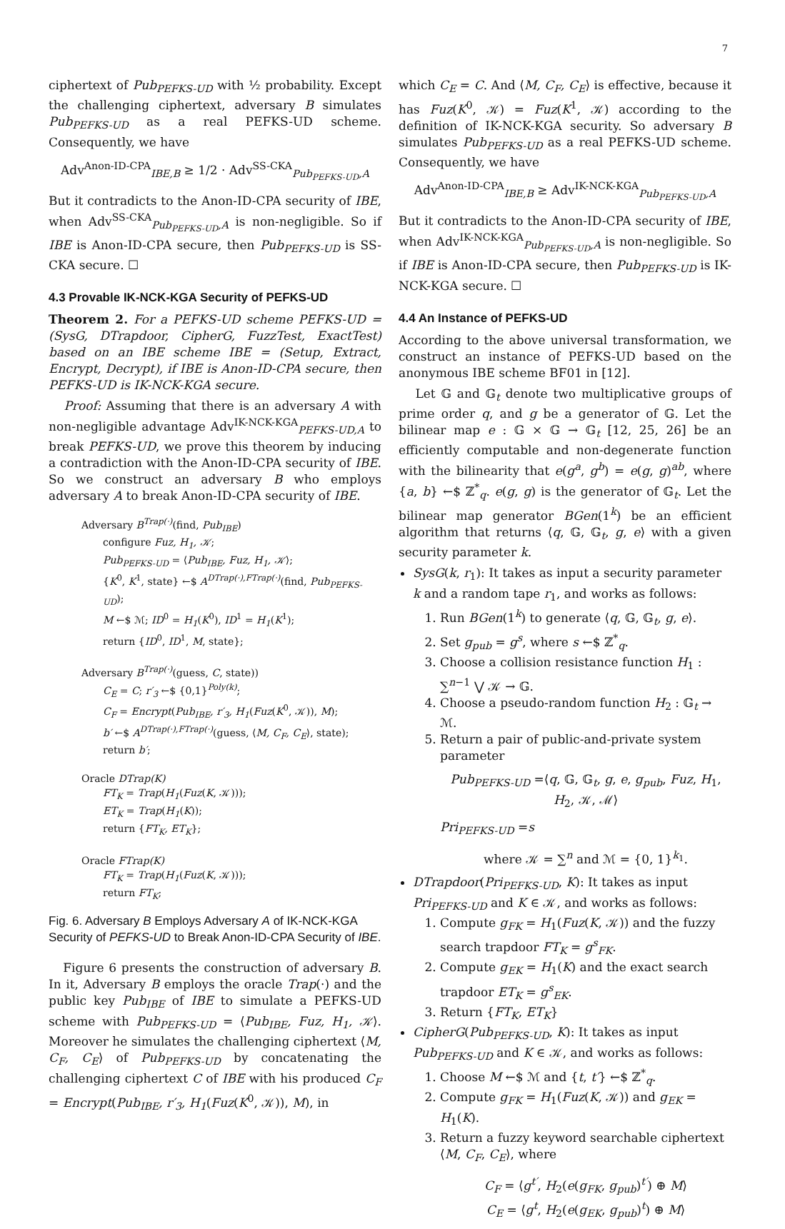7
ciphertext of Pub<sub>PEFKS-UD</sub> with ½ probability. Except the challenging ciphertext, adversary B simulates Pub<sub>PEFKS-UD</sub> as a real PEFKS-UD scheme. Consequently, we have
Adv<sup>Anon-ID-CPA</sup><sub>IBE,B</sub> ≥ 1/2 · Adv<sup>SS-CKA</sup><sub>Pub<sub>PEFKS-UD</sub>,A</sub>
But it contradicts to the Anon-ID-CPA security of IBE, when Adv<sup>SS-CKA</sup><sub>Pub<sub>PEFKS-UD</sub>,A</sub> is non-negligible. So if IBE is Anon-ID-CPA secure, then Pub<sub>PEFKS-UD</sub> is SS-CKA secure. ☐
4.3 Provable IK-NCK-KGA Security of PEFKS-UD
Theorem 2. For a PEFKS-UD scheme PEFKS-UD = (SysG, DTrapdoor, CipherG, FuzzTest, ExactTest) based on an IBE scheme IBE = (Setup, Extract, Encrypt, Decrypt), if IBE is Anon-ID-CPA secure, then PEFKS-UD is IK-NCK-KGA secure.
Proof: Assuming that there is an adversary A with non-negligible advantage Adv<sup>IK-NCK-KGA</sup><sub>PEFKS-UD,A</sub> to break PEFKS-UD, we prove this theorem by inducing a contradiction with the Anon-ID-CPA security of IBE. So we construct an adversary B who employs adversary A to break Anon-ID-CPA security of IBE.
Adversary B<sup>Trap(·)</sup>(find, Pub<sub>IBE</sub>)
configure Fuz, H<sub>1</sub>, 𝒦;
Pub<sub>PEFKS-UD</sub> = ⟨Pub<sub>IBE</sub>, Fuz, H<sub>1</sub>, 𝒦⟩;
{K<sup>0</sup>, K<sup>1</sup>, state} ←$ A<sup>DTrap(·),FTrap(·)</sup>(find, Pub<sub>PEFKS-UD</sub>);
M ←$ ℳ; ID<sup>0</sup> = H<sub>1</sub>(K<sup>0</sup>), ID<sup>1</sup> = H<sub>1</sub>(K<sup>1</sup>);
return {ID<sup>0</sup>, ID<sup>1</sup>, M, state};
Adversary B<sup>Trap(·)</sup>(guess, C, state))
C<sub>E</sub> = C; r′<sub>3</sub> ←$ {0,1}<sup>Poly(k)</sup>;
C<sub>F</sub> = Encrypt(Pub<sub>IBE</sub>, r′<sub>3</sub>, H<sub>1</sub>(Fuz(K<sup>0</sup>, 𝒦)), M);
b′ ←$ A<sup>DTrap(·),FTrap(·)</sup>(guess, ⟨M, C<sub>F</sub>, C<sub>E</sub>⟩, state);
return b′;
Oracle DTrap(K)
FT<sub>K</sub> = Trap(H<sub>1</sub>(Fuz(K, 𝒦)));
ET<sub>K</sub> = Trap(H<sub>1</sub>(K));
return {FT<sub>K</sub>, ET<sub>K</sub>};
Oracle FTrap(K)
FT<sub>K</sub> = Trap(H<sub>1</sub>(Fuz(K, 𝒦)));
return FT<sub>K</sub>;
Fig. 6. Adversary B Employs Adversary A of IK-NCK-KGA Security of PEFKS-UD to Break Anon-ID-CPA Security of IBE.
Figure 6 presents the construction of adversary B. In it, Adversary B employs the oracle Trap(·) and the public key Pub<sub>IBE</sub> of IBE to simulate a PEFKS-UD scheme with Pub<sub>PEFKS-UD</sub> = ⟨Pub<sub>IBE</sub>, Fuz, H<sub>1</sub>, 𝒦⟩. Moreover he simulates the challenging ciphertext ⟨M, C<sub>F</sub>, C<sub>E</sub>⟩ of Pub<sub>PEFKS-UD</sub> by concatenating the challenging ciphertext C of IBE with his produced C<sub>F</sub> = Encrypt(Pub<sub>IBE</sub>, r′<sub>3</sub>, H<sub>1</sub>(Fuz(K<sup>0</sup>, 𝒦)), M), in
which C<sub>E</sub> = C. And ⟨M, C<sub>F</sub>, C<sub>E</sub>⟩ is effective, because it has Fuz(K<sup>0</sup>, 𝒦) = Fuz(K<sup>1</sup>, 𝒦) according to the definition of IK-NCK-KGA security. So adversary B simulates Pub<sub>PEFKS-UD</sub> as a real PEFKS-UD scheme. Consequently, we have
Adv<sup>Anon-ID-CPA</sup><sub>IBE,B</sub> ≥ Adv<sup>IK-NCK-KGA</sup><sub>Pub<sub>PEFKS-UD</sub>,A</sub>
But it contradicts to the Anon-ID-CPA security of IBE, when Adv<sup>IK-NCK-KGA</sup><sub>Pub<sub>PEFKS-UD</sub>,A</sub> is non-negligible. So if IBE is Anon-ID-CPA secure, then Pub<sub>PEFKS-UD</sub> is IK-NCK-KGA secure. ☐
4.4 An Instance of PEFKS-UD
According to the above universal transformation, we construct an instance of PEFKS-UD based on the anonymous IBE scheme BF01 in [12].
Let 𝔾 and 𝔾<sub>t</sub> denote two multiplicative groups of prime order q, and g be a generator of 𝔾. Let the bilinear map e : 𝔾 × 𝔾 → 𝔾<sub>t</sub> [12, 25, 26] be an efficiently computable and non-degenerate function with the bilinearity that e(g<sup>a</sup>, g<sup>b</sup>) = e(g, g)<sup>ab</sup>, where {a, b} ←$ ℤ<sup>*</sup><sub>q</sub>. e(g, g) is the generator of 𝔾<sub>t</sub>. Let the bilinear map generator BGen(1<sup>k</sup>) be an efficient algorithm that returns ⟨q, 𝔾, 𝔾<sub>t</sub>, g, e⟩ with a given security parameter k.
SysG(k, r<sub>1</sub>): It takes as input a security parameter k and a random tape r<sub>1</sub>, and works as follows:
1. Run BGen(1<sup>k</sup>) to generate ⟨q, 𝔾, 𝔾<sub>t</sub>, g, e⟩.
2. Set g<sub>pub</sub> = g<sup>s</sup>, where s ←$ ℤ<sup>*</sup><sub>q</sub>.
3. Choose a collision resistance function H<sub>1</sub> : ∑<sup>n−1</sup> ⋁ 𝒦 → 𝔾.
4. Choose a pseudo-random function H<sub>2</sub> : 𝔾<sub>t</sub> → ℳ.
5. Return a pair of public-and-private system parameter
Pub<sub>PEFKS-UD</sub> =⟨q, 𝔾, 𝔾<sub>t</sub>, g, e, g<sub>pub</sub>, Fuz, H<sub>1</sub>, H<sub>2</sub>, 𝒦, ℳ⟩
Pri<sub>PEFKS-UD</sub> =s
where 𝒦 = ∑<sup>n</sup> and ℳ = {0, 1}<sup>k<sub>1</sub></sup>.
DTrapdoor(Pri<sub>PEFKS-UD</sub>, K): It takes as input Pri<sub>PEFKS-UD</sub> and K ∈ 𝒦, and works as follows:
1. Compute g<sub>FK</sub> = H<sub>1</sub>(Fuz(K, 𝒦)) and the fuzzy search trapdoor FT<sub>K</sub> = g<sup>s</sup><sub>FK</sub>.
2. Compute g<sub>EK</sub> = H<sub>1</sub>(K) and the exact search trapdoor ET<sub>K</sub> = g<sup>s</sup><sub>EK</sub>.
3. Return {FT<sub>K</sub>, ET<sub>K</sub>}
CipherG(Pub<sub>PEFKS-UD</sub>, K): It takes as input Pub<sub>PEFKS-UD</sub> and K ∈ 𝒦, and works as follows:
1. Choose M ←$ ℳ and {t, t′} ←$ ℤ<sup>*</sup><sub>q</sub>.
2. Compute g<sub>FK</sub> = H<sub>1</sub>(Fuz(K, 𝒦)) and g<sub>EK</sub> = H<sub>1</sub>(K).
3. Return a fuzzy keyword searchable ciphertext ⟨M, C<sub>F</sub>, C<sub>E</sub>⟩, where
C<sub>F</sub> = ⟨g<sup>t′</sup>, H<sub>2</sub>(e(g<sub>FK</sub>, g<sub>pub</sub>)<sup>t′</sup>) ⊕ M⟩
C<sub>E</sub> = ⟨g<sup>t</sup>, H<sub>2</sub>(e(g<sub>EK</sub>, g<sub>pub</sub>)<sup>t</sup>) ⊕ M⟩